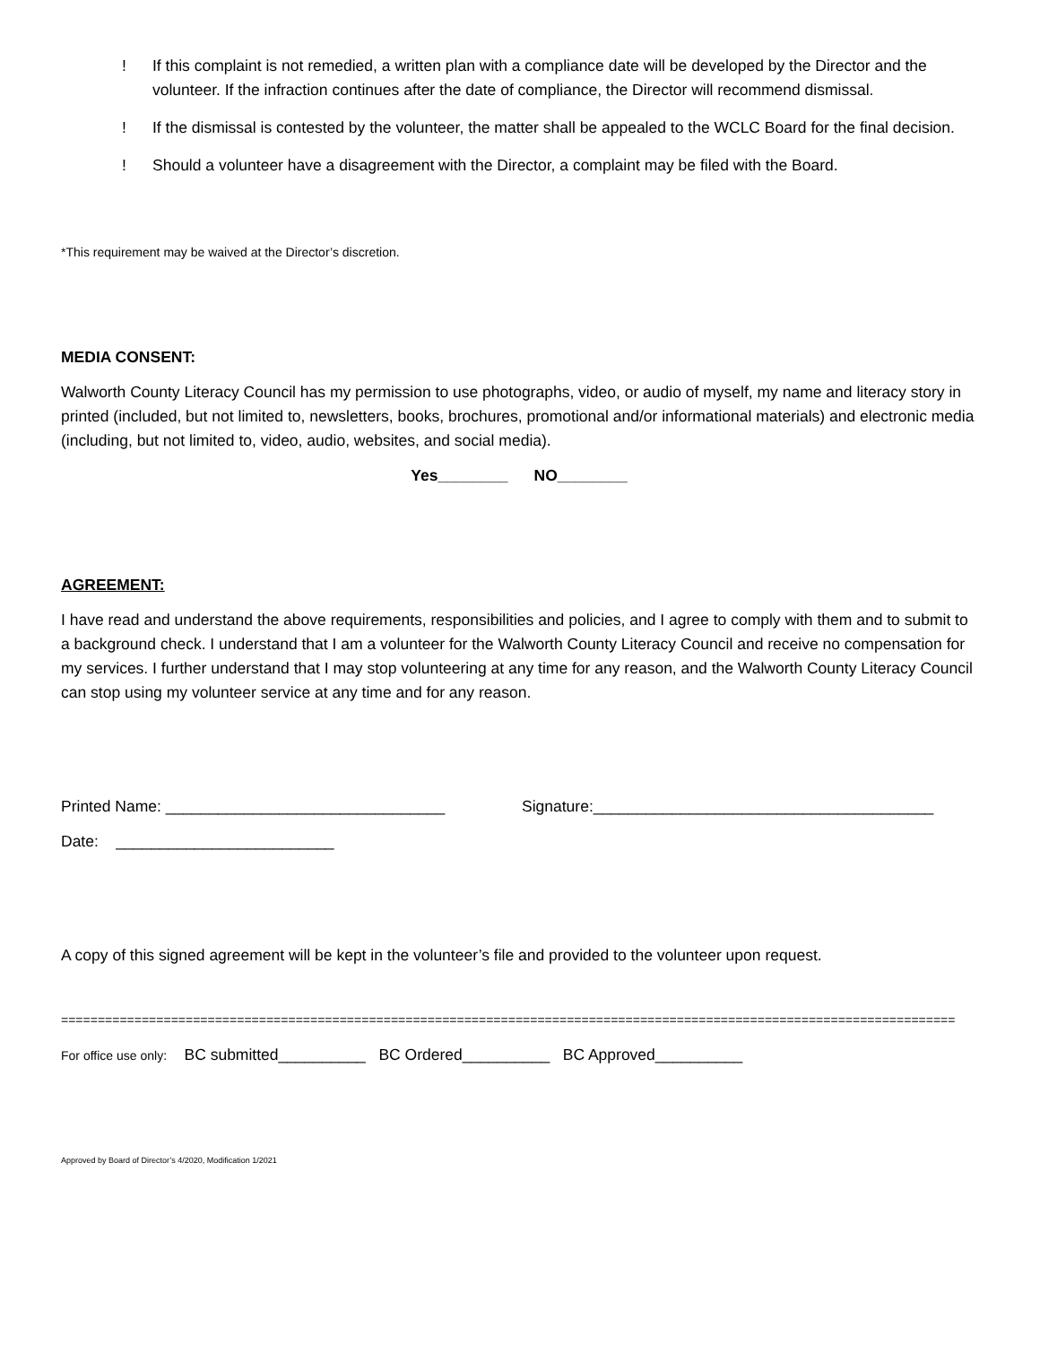! If this complaint is not remedied, a written plan with a compliance date will be developed by the Director and the volunteer. If the infraction continues after the date of compliance, the Director will recommend dismissal.
! If the dismissal is contested by the volunteer, the matter shall be appealed to the WCLC Board for the final decision.
! Should a volunteer have a disagreement with the Director, a complaint may be filed with the Board.
*This requirement may be waived at the Director’s discretion.
MEDIA CONSENT:
Walworth County Literacy Council has my permission to use photographs, video, or audio of myself, my name and literacy story in printed (included, but not limited to, newsletters, books, brochures, promotional and/or informational materials) and electronic media (including, but not limited to, video, audio, websites, and social media).
Yes________ NO________
AGREEMENT:
I have read and understand the above requirements, responsibilities and policies, and I agree to comply with them and to submit to a background check. I understand that I am a volunteer for the Walworth County Literacy Council and receive no compensation for my services. I further understand that I may stop volunteering at any time for any reason, and the Walworth County Literacy Council can stop using my volunteer service at any time and for any reason.
Printed Name: ________________________________ Signature:_______________________________________
Date: _________________________
A copy of this signed agreement will be kept in the volunteer’s file and provided to the volunteer upon request.
==========================================================================================================================
For office use only: BC submitted__________ BC Ordered__________ BC Approved__________
Approved by Board of Director’s 4/2020, Modification 1/2021